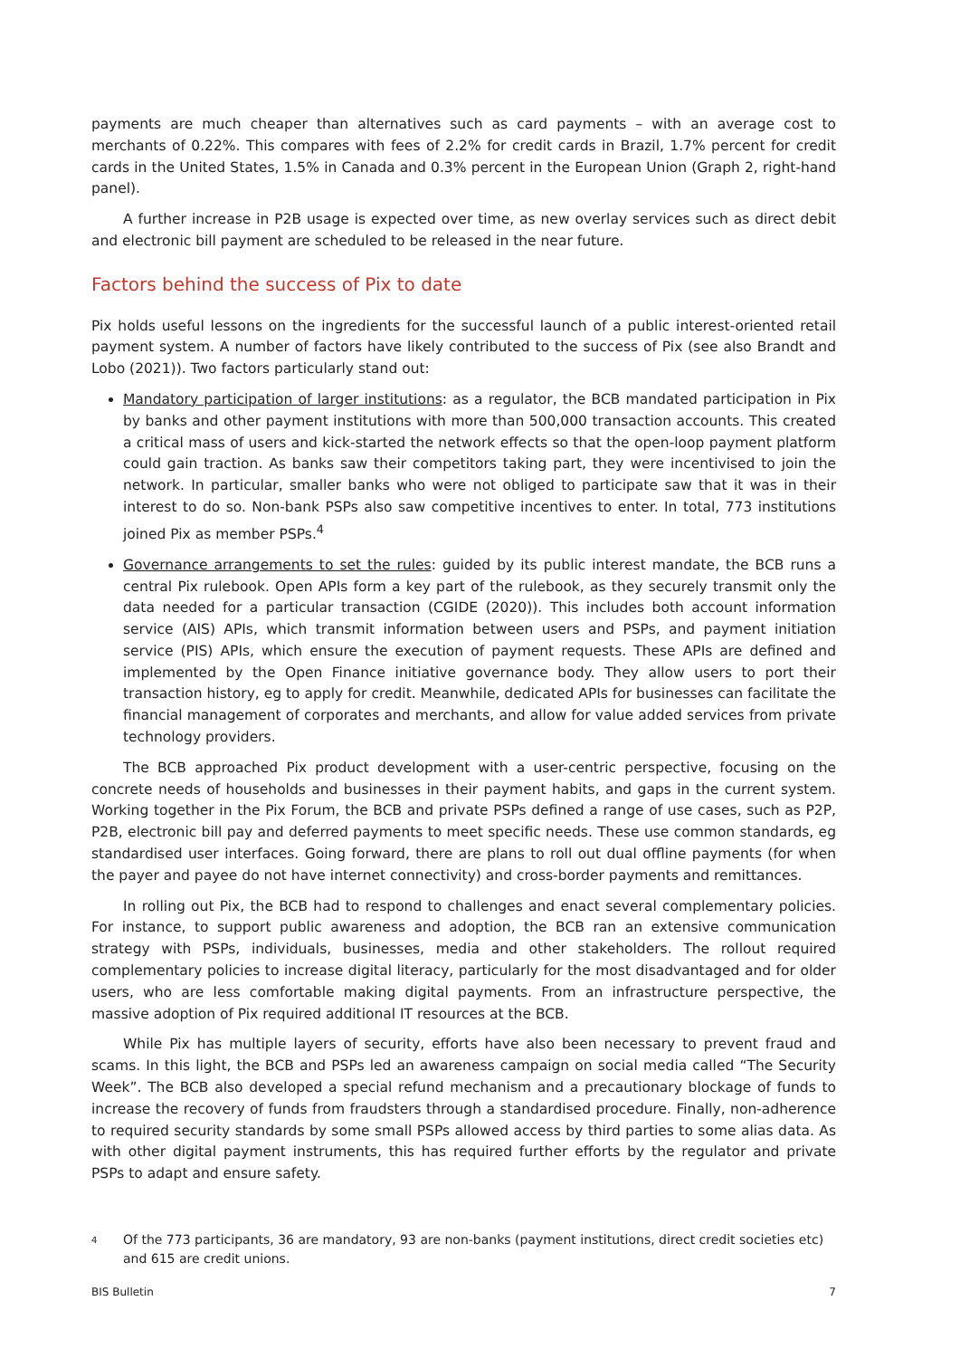payments are much cheaper than alternatives such as card payments – with an average cost to merchants of 0.22%. This compares with fees of 2.2% for credit cards in Brazil, 1.7% percent for credit cards in the United States, 1.5% in Canada and 0.3% percent in the European Union (Graph 2, right-hand panel).
A further increase in P2B usage is expected over time, as new overlay services such as direct debit and electronic bill payment are scheduled to be released in the near future.
Factors behind the success of Pix to date
Pix holds useful lessons on the ingredients for the successful launch of a public interest-oriented retail payment system. A number of factors have likely contributed to the success of Pix (see also Brandt and Lobo (2021)). Two factors particularly stand out:
Mandatory participation of larger institutions: as a regulator, the BCB mandated participation in Pix by banks and other payment institutions with more than 500,000 transaction accounts. This created a critical mass of users and kick-started the network effects so that the open-loop payment platform could gain traction. As banks saw their competitors taking part, they were incentivised to join the network. In particular, smaller banks who were not obliged to participate saw that it was in their interest to do so. Non-bank PSPs also saw competitive incentives to enter. In total, 773 institutions joined Pix as member PSPs.<sup>4</sup>
Governance arrangements to set the rules: guided by its public interest mandate, the BCB runs a central Pix rulebook. Open APIs form a key part of the rulebook, as they securely transmit only the data needed for a particular transaction (CGIDE (2020)). This includes both account information service (AIS) APIs, which transmit information between users and PSPs, and payment initiation service (PIS) APIs, which ensure the execution of payment requests. These APIs are defined and implemented by the Open Finance initiative governance body. They allow users to port their transaction history, eg to apply for credit. Meanwhile, dedicated APIs for businesses can facilitate the financial management of corporates and merchants, and allow for value added services from private technology providers.
The BCB approached Pix product development with a user-centric perspective, focusing on the concrete needs of households and businesses in their payment habits, and gaps in the current system. Working together in the Pix Forum, the BCB and private PSPs defined a range of use cases, such as P2P, P2B, electronic bill pay and deferred payments to meet specific needs. These use common standards, eg standardised user interfaces. Going forward, there are plans to roll out dual offline payments (for when the payer and payee do not have internet connectivity) and cross-border payments and remittances.
In rolling out Pix, the BCB had to respond to challenges and enact several complementary policies. For instance, to support public awareness and adoption, the BCB ran an extensive communication strategy with PSPs, individuals, businesses, media and other stakeholders. The rollout required complementary policies to increase digital literacy, particularly for the most disadvantaged and for older users, who are less comfortable making digital payments. From an infrastructure perspective, the massive adoption of Pix required additional IT resources at the BCB.
While Pix has multiple layers of security, efforts have also been necessary to prevent fraud and scams. In this light, the BCB and PSPs led an awareness campaign on social media called “The Security Week”. The BCB also developed a special refund mechanism and a precautionary blockage of funds to increase the recovery of funds from fraudsters through a standardised procedure. Finally, non-adherence to required security standards by some small PSPs allowed access by third parties to some alias data. As with other digital payment instruments, this has required further efforts by the regulator and private PSPs to adapt and ensure safety.
4
Of the 773 participants, 36 are mandatory, 93 are non-banks (payment institutions, direct credit societies etc) and 615 are credit unions.
BIS Bulletin 7